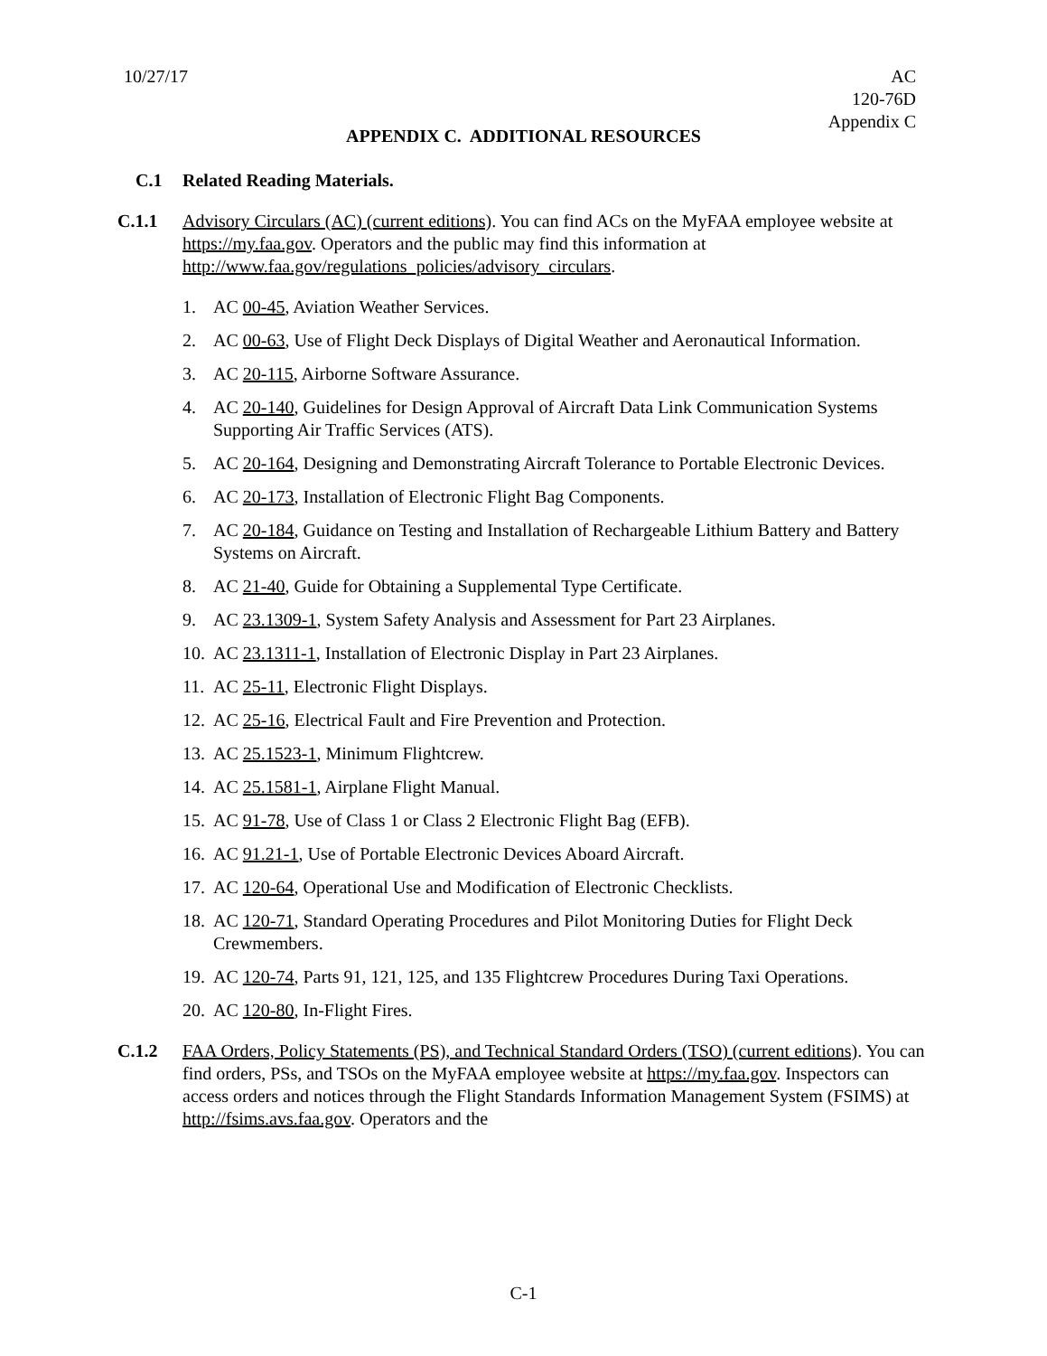10/27/17 AC
120-76D
Appendix C
APPENDIX C. ADDITIONAL RESOURCES
C.1 Related Reading Materials.
C.1.1 Advisory Circulars (AC) (current editions). You can find ACs on the MyFAA employee website at https://my.faa.gov. Operators and the public may find this information at http://www.faa.gov/regulations_policies/advisory_circulars.
1. AC 00-45, Aviation Weather Services.
2. AC 00-63, Use of Flight Deck Displays of Digital Weather and Aeronautical Information.
3. AC 20-115, Airborne Software Assurance.
4. AC 20-140, Guidelines for Design Approval of Aircraft Data Link Communication Systems Supporting Air Traffic Services (ATS).
5. AC 20-164, Designing and Demonstrating Aircraft Tolerance to Portable Electronic Devices.
6. AC 20-173, Installation of Electronic Flight Bag Components.
7. AC 20-184, Guidance on Testing and Installation of Rechargeable Lithium Battery and Battery Systems on Aircraft.
8. AC 21-40, Guide for Obtaining a Supplemental Type Certificate.
9. AC 23.1309-1, System Safety Analysis and Assessment for Part 23 Airplanes.
10. AC 23.1311-1, Installation of Electronic Display in Part 23 Airplanes.
11. AC 25-11, Electronic Flight Displays.
12. AC 25-16, Electrical Fault and Fire Prevention and Protection.
13. AC 25.1523-1, Minimum Flightcrew.
14. AC 25.1581-1, Airplane Flight Manual.
15. AC 91-78, Use of Class 1 or Class 2 Electronic Flight Bag (EFB).
16. AC 91.21-1, Use of Portable Electronic Devices Aboard Aircraft.
17. AC 120-64, Operational Use and Modification of Electronic Checklists.
18. AC 120-71, Standard Operating Procedures and Pilot Monitoring Duties for Flight Deck Crewmembers.
19. AC 120-74, Parts 91, 121, 125, and 135 Flightcrew Procedures During Taxi Operations.
20. AC 120-80, In-Flight Fires.
C.1.2 FAA Orders, Policy Statements (PS), and Technical Standard Orders (TSO) (current editions). You can find orders, PSs, and TSOs on the MyFAA employee website at https://my.faa.gov. Inspectors can access orders and notices through the Flight Standards Information Management System (FSIMS) at http://fsims.avs.faa.gov. Operators and the
C-1